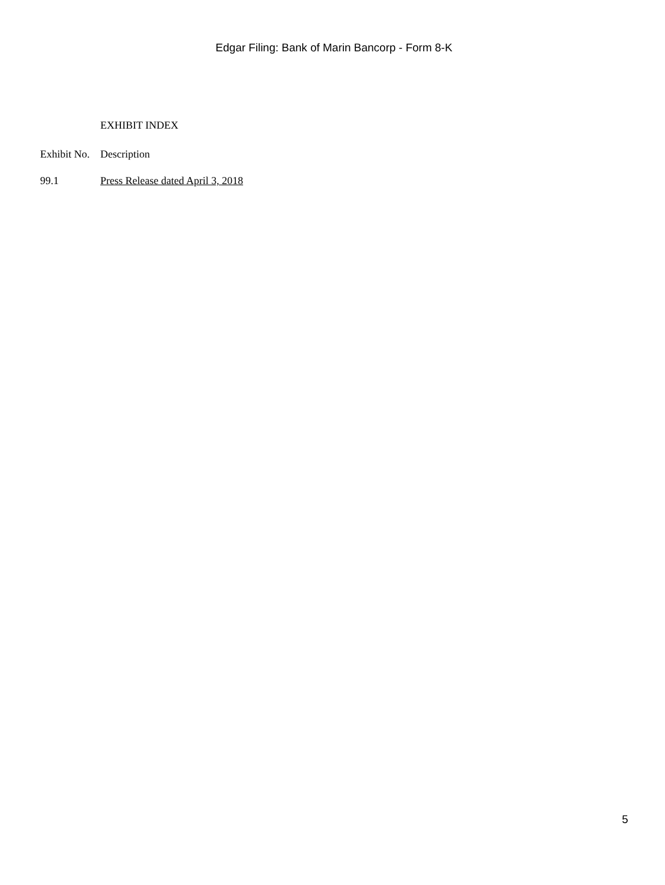Edgar Filing: Bank of Marin Bancorp - Form 8-K
EXHIBIT INDEX
| Exhibit No. | Description |
| --- | --- |
| 99.1 | Press Release dated April 3, 2018 |
5